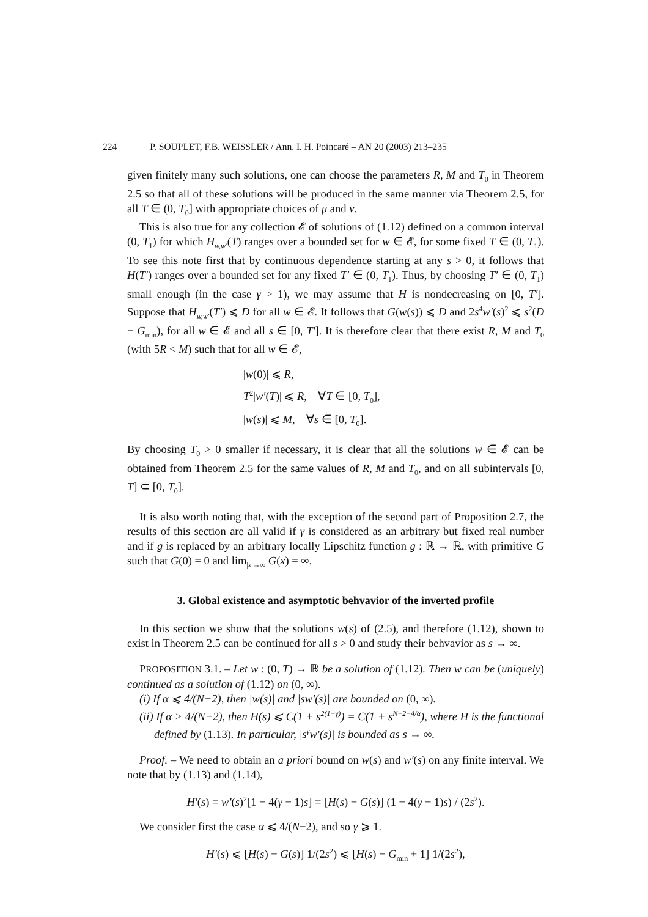224 P. SOUPLET, F.B. WEISSLER / Ann. I. H. Poincaré – AN 20 (2003) 213–235
given finitely many such solutions, one can choose the parameters R, M and T<sub>0</sub> in Theorem 2.5 so that all of these solutions will be produced in the same manner via Theorem 2.5, for all T ∈ (0, T<sub>0</sub>] with appropriate choices of μ and ν.
This is also true for any collection 𝓔 of solutions of (1.12) defined on a common interval (0, T<sub>1</sub>) for which H<sub>w,w′</sub>(T) ranges over a bounded set for w ∈ 𝓔, for some fixed T ∈ (0, T<sub>1</sub>). To see this note first that by continuous dependence starting at any s > 0, it follows that H(T′) ranges over a bounded set for any fixed T′ ∈ (0, T<sub>1</sub>). Thus, by choosing T′ ∈ (0, T<sub>1</sub>) small enough (in the case γ > 1), we may assume that H is nondecreasing on [0, T′]. Suppose that H<sub>w,w′</sub>(T′) ⩽ D for all w ∈ 𝓔. It follows that G(w(s)) ⩽ D and 2s<sup>4</sup>w′(s)<sup>2</sup> ⩽ s<sup>2</sup>(D − G<sub>min</sub>), for all w ∈ 𝓔 and all s ∈ [0, T′]. It is therefore clear that there exist R, M and T<sub>0</sub> (with 5R < M) such that for all w ∈ 𝓔,
|w(0)| ⩽ R,
T<sup>2</sup>|w′(T)| ⩽ R, ∀T ∈ [0, T<sub>0</sub>],
|w(s)| ⩽ M, ∀s ∈ [0, T<sub>0</sub>].
By choosing T<sub>0</sub> > 0 smaller if necessary, it is clear that all the solutions w ∈ 𝓔 can be obtained from Theorem 2.5 for the same values of R, M and T<sub>0</sub>, and on all subintervals [0, T] ⊂ [0, T<sub>0</sub>].
It is also worth noting that, with the exception of the second part of Proposition 2.7, the results of this section are all valid if γ is considered as an arbitrary but fixed real number and if g is replaced by an arbitrary locally Lipschitz function g : ℝ → ℝ, with primitive G such that G(0) = 0 and lim<sub>|x|→∞</sub> G(x) = ∞.
3. Global existence and asymptotic behvavior of the inverted profile
In this section we show that the solutions w(s) of (2.5), and therefore (1.12), shown to exist in Theorem 2.5 can be continued for all s > 0 and study their behvavior as s → ∞.
PROPOSITION 3.1. – Let w : (0, T) → ℝ be a solution of (1.12). Then w can be (uniquely) continued as a solution of (1.12) on (0, ∞).
(i) If α ⩽ 4/(N−2), then |w(s)| and |sw′(s)| are bounded on (0, ∞).
(ii) If α > 4/(N−2), then H(s) ⩽ C(1 + s<sup>2(1−γ)</sup>) = C(1 + s<sup>N−2−4/α</sup>), where H is the functional defined by (1.13). In particular, |s<sup>γ</sup>w′(s)| is bounded as s → ∞.
Proof. – We need to obtain an a priori bound on w(s) and w′(s) on any finite interval. We note that by (1.13) and (1.14),
H′(s) = w′(s)<sup>2</sup>[1 − 4(γ − 1)s] = [H(s) − G(s)] (1 − 4(γ − 1)s) / (2s<sup>2</sup>).
We consider first the case α ⩽ 4/(N−2), and so γ ⩾ 1.
H′(s) ⩽ [H(s) − G(s)] 1/(2s<sup>2</sup>) ⩽ [H(s) − G<sub>min</sub> + 1] 1/(2s<sup>2</sup>),